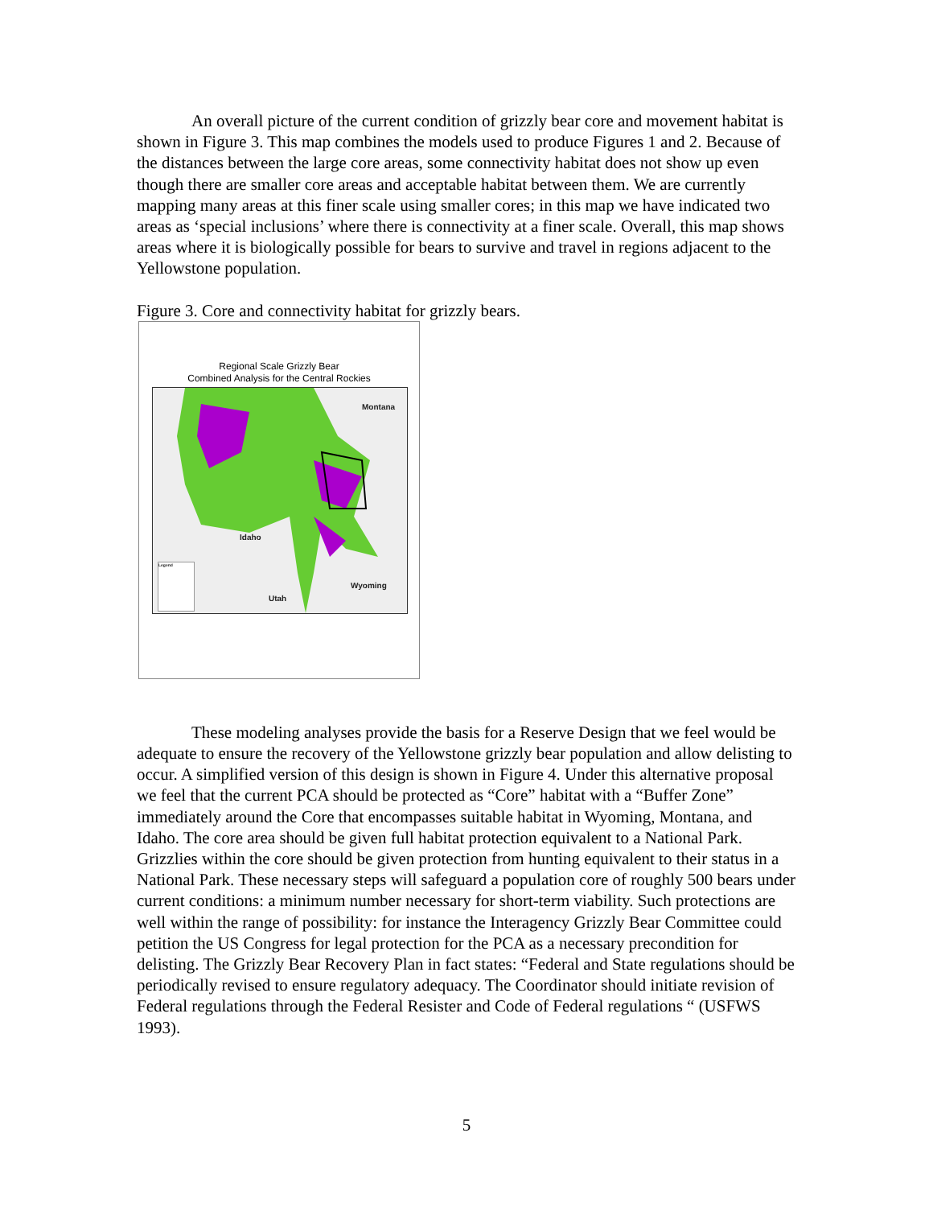An overall picture of the current condition of grizzly bear core and movement habitat is shown in Figure 3. This map combines the models used to produce Figures 1 and 2. Because of the distances between the large core areas, some connectivity habitat does not show up even though there are smaller core areas and acceptable habitat between them. We are currently mapping many areas at this finer scale using smaller cores; in this map we have indicated two areas as ‘special inclusions’ where there is connectivity at a finer scale. Overall, this map shows areas where it is biologically possible for bears to survive and travel in regions adjacent to the Yellowstone population.
Figure 3. Core and connectivity habitat for grizzly bears.
Regional Scale Grizzly Bear
Combined Analysis for the Central Rockies
Montana
Idaho
Wyoming
Utah
Legend
These modeling analyses provide the basis for a Reserve Design that we feel would be adequate to ensure the recovery of the Yellowstone grizzly bear population and allow delisting to occur. A simplified version of this design is shown in Figure 4. Under this alternative proposal we feel that the current PCA should be protected as “Core” habitat with a “Buffer Zone” immediately around the Core that encompasses suitable habitat in Wyoming, Montana, and Idaho. The core area should be given full habitat protection equivalent to a National Park. Grizzlies within the core should be given protection from hunting equivalent to their status in a National Park. These necessary steps will safeguard a population core of roughly 500 bears under current conditions: a minimum number necessary for short-term viability. Such protections are well within the range of possibility: for instance the Interagency Grizzly Bear Committee could petition the US Congress for legal protection for the PCA as a necessary precondition for delisting. The Grizzly Bear Recovery Plan in fact states: “Federal and State regulations should be periodically revised to ensure regulatory adequacy. The Coordinator should initiate revision of Federal regulations through the Federal Resister and Code of Federal regulations “ (USFWS 1993).
5